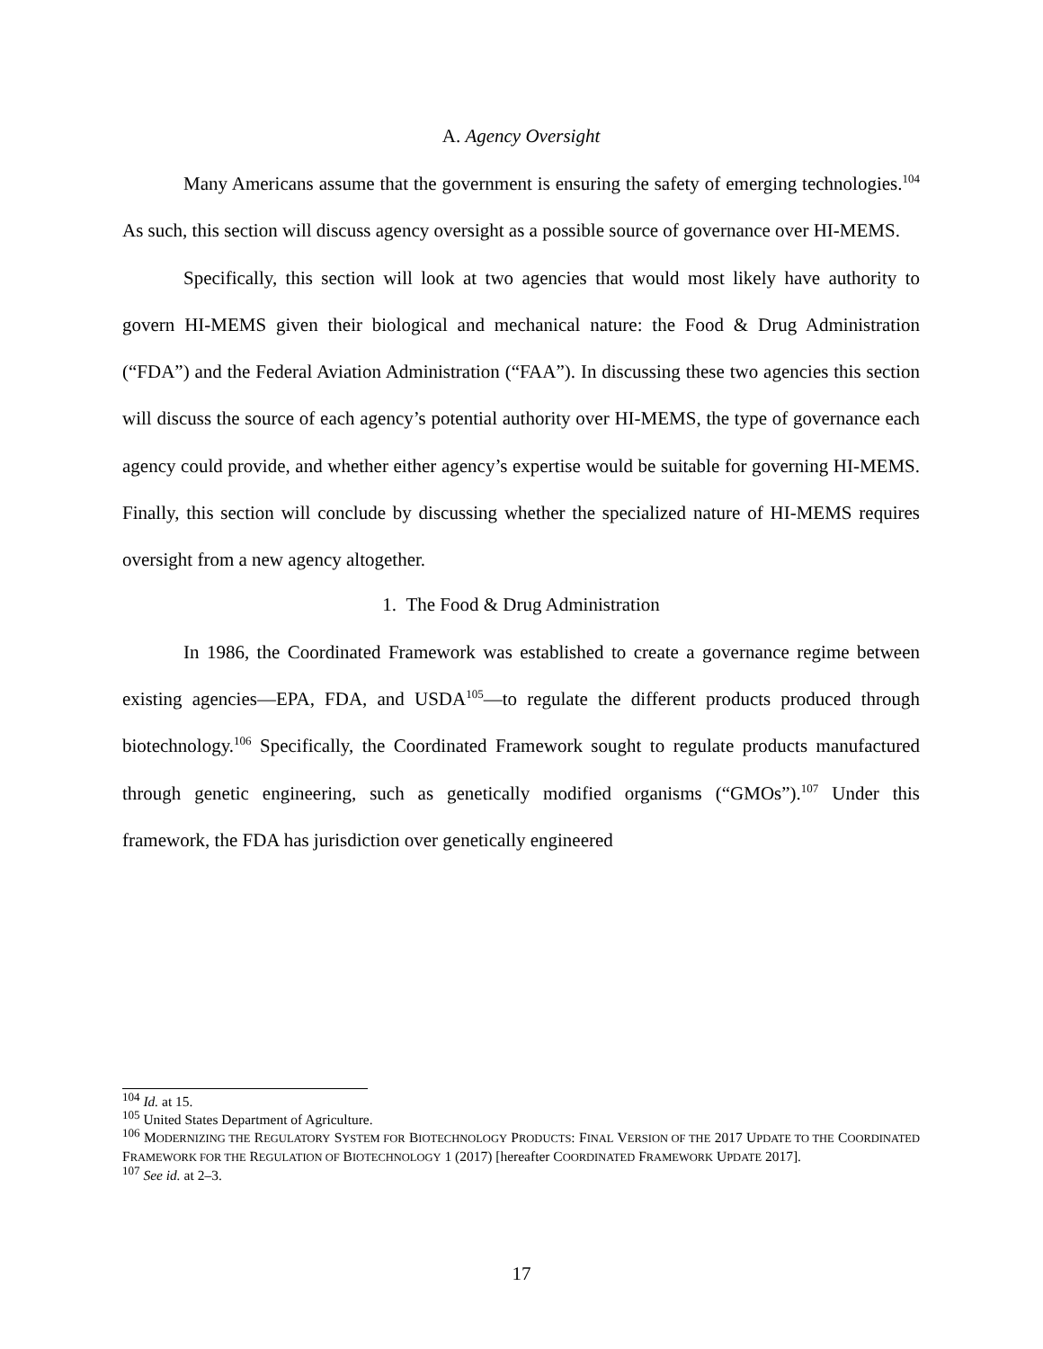A. Agency Oversight
Many Americans assume that the government is ensuring the safety of emerging technologies.<sup>104</sup> As such, this section will discuss agency oversight as a possible source of governance over HI-MEMS.
Specifically, this section will look at two agencies that would most likely have authority to govern HI-MEMS given their biological and mechanical nature: the Food & Drug Administration (“FDA”) and the Federal Aviation Administration (“FAA”). In discussing these two agencies this section will discuss the source of each agency’s potential authority over HI-MEMS, the type of governance each agency could provide, and whether either agency’s expertise would be suitable for governing HI-MEMS. Finally, this section will conclude by discussing whether the specialized nature of HI-MEMS requires oversight from a new agency altogether.
1. The Food & Drug Administration
In 1986, the Coordinated Framework was established to create a governance regime between existing agencies—EPA, FDA, and USDA<sup>105</sup>—to regulate the different products produced through biotechnology.<sup>106</sup> Specifically, the Coordinated Framework sought to regulate products manufactured through genetic engineering, such as genetically modified organisms (“GMOs”).<sup>107</sup> Under this framework, the FDA has jurisdiction over genetically engineered
<sup>104</sup> Id. at 15.
<sup>105</sup> United States Department of Agriculture.
<sup>106</sup> MODERNIZING THE REGULATORY SYSTEM FOR BIOTECHNOLOGY PRODUCTS: FINAL VERSION OF THE 2017 UPDATE TO THE COORDINATED FRAMEWORK FOR THE REGULATION OF BIOTECHNOLOGY 1 (2017) [hereafter COORDINATED FRAMEWORK UPDATE 2017].
<sup>107</sup> See id. at 2–3.
17